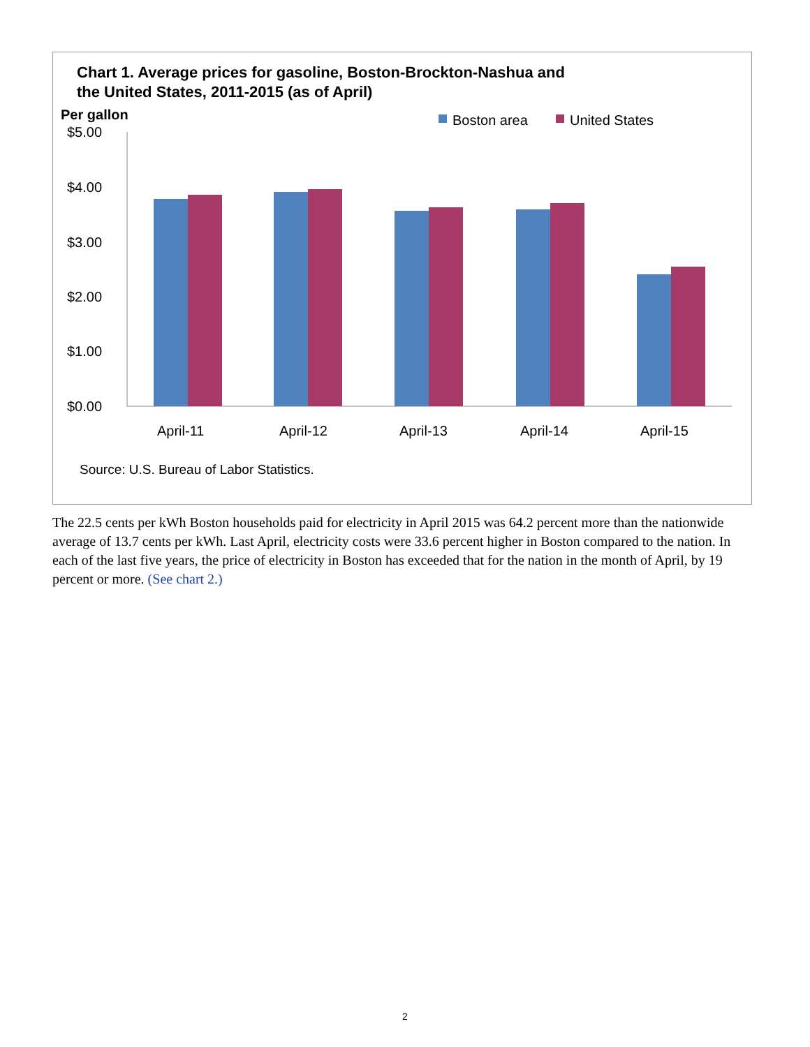Chart 1. Average prices for gasoline, Boston-Brockton-Nashua and
the United States, 2011-2015 (as of April)
Per gallon
Boston area
United States
$5.00
$4.00
$3.00
$2.00
$1.00
$0.00
April-11
April-12
April-13
April-14
April-15
Source: U.S. Bureau of Labor Statistics.
The 22.5 cents per kWh Boston households paid for electricity in April 2015 was 64.2 percent more than the nationwide average of 13.7 cents per kWh. Last April, electricity costs were 33.6 percent higher in Boston compared to the nation. In each of the last five years, the price of electricity in Boston has exceeded that for the nation in the month of April, by 19 percent or more. (See chart 2.)
2